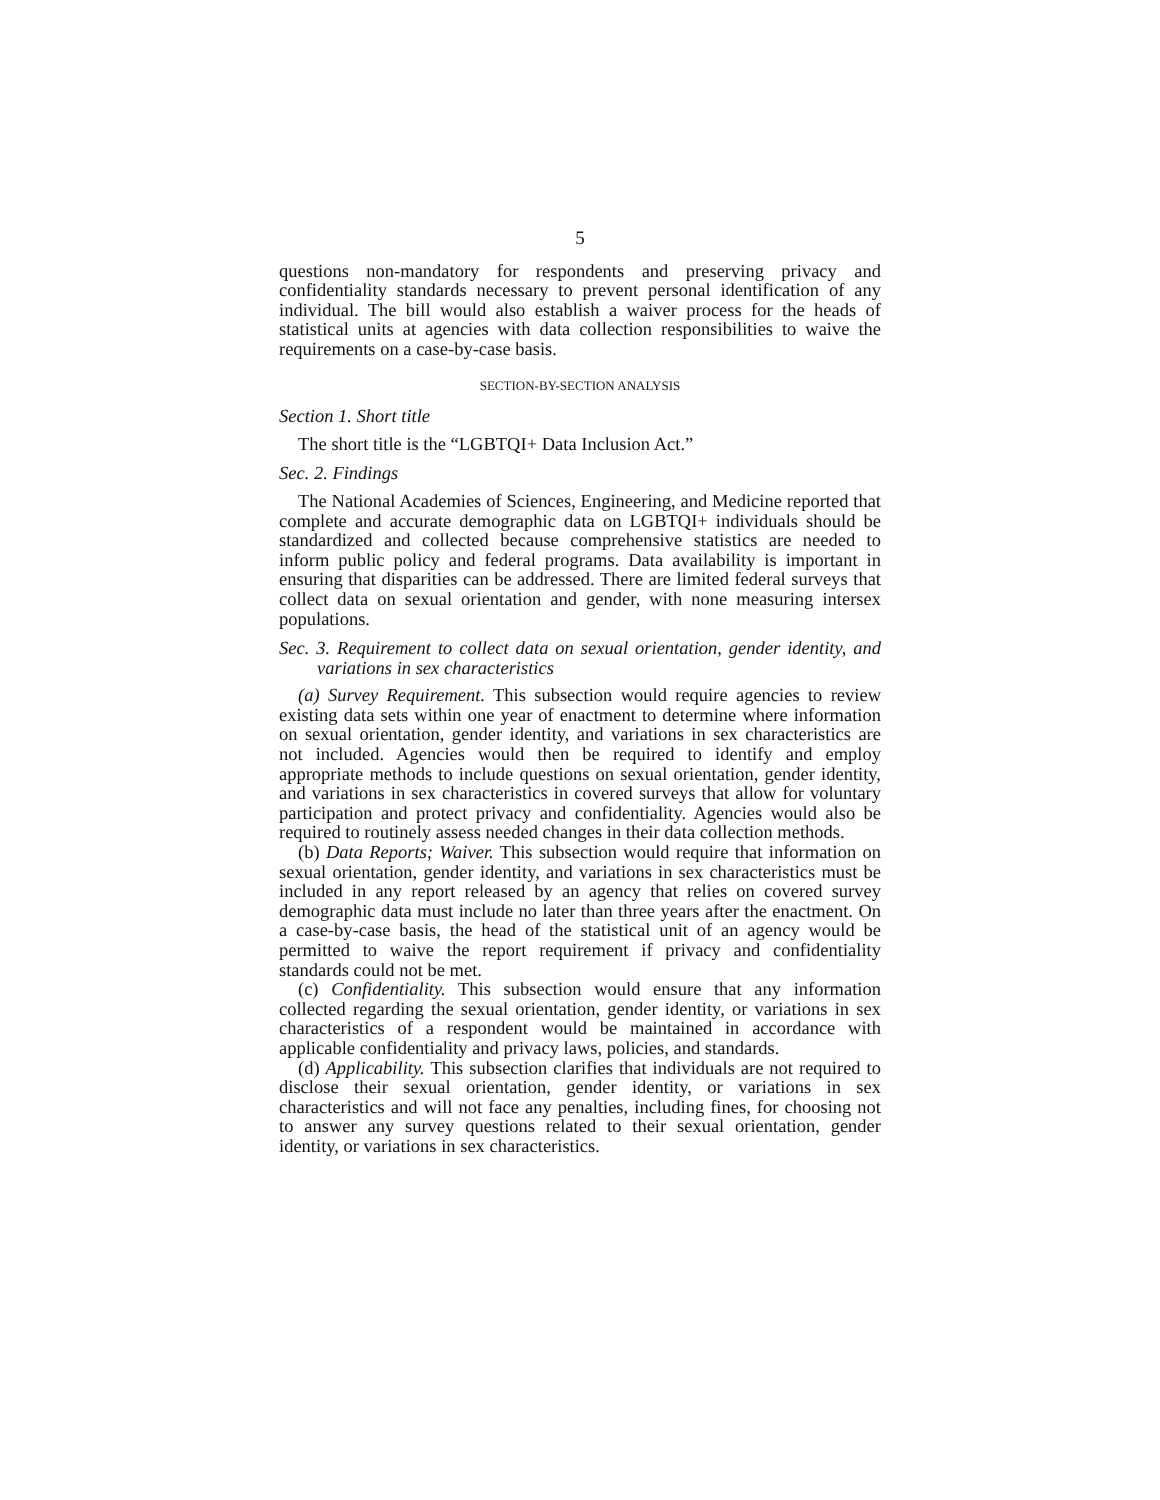5
questions non-mandatory for respondents and preserving privacy and confidentiality standards necessary to prevent personal identification of any individual. The bill would also establish a waiver process for the heads of statistical units at agencies with data collection responsibilities to waive the requirements on a case-by-case basis.
SECTION-BY-SECTION ANALYSIS
Section 1. Short title
The short title is the “LGBTQI+ Data Inclusion Act.”
Sec. 2. Findings
The National Academies of Sciences, Engineering, and Medicine reported that complete and accurate demographic data on LGBTQI+ individuals should be standardized and collected because comprehensive statistics are needed to inform public policy and federal programs. Data availability is important in ensuring that disparities can be addressed. There are limited federal surveys that collect data on sexual orientation and gender, with none measuring intersex populations.
Sec. 3. Requirement to collect data on sexual orientation, gender identity, and variations in sex characteristics
(a) Survey Requirement. This subsection would require agencies to review existing data sets within one year of enactment to determine where information on sexual orientation, gender identity, and variations in sex characteristics are not included. Agencies would then be required to identify and employ appropriate methods to include questions on sexual orientation, gender identity, and variations in sex characteristics in covered surveys that allow for voluntary participation and protect privacy and confidentiality. Agencies would also be required to routinely assess needed changes in their data collection methods.
(b) Data Reports; Waiver. This subsection would require that information on sexual orientation, gender identity, and variations in sex characteristics must be included in any report released by an agency that relies on covered survey demographic data must include no later than three years after the enactment. On a case-by-case basis, the head of the statistical unit of an agency would be permitted to waive the report requirement if privacy and confidentiality standards could not be met.
(c) Confidentiality. This subsection would ensure that any information collected regarding the sexual orientation, gender identity, or variations in sex characteristics of a respondent would be maintained in accordance with applicable confidentiality and privacy laws, policies, and standards.
(d) Applicability. This subsection clarifies that individuals are not required to disclose their sexual orientation, gender identity, or variations in sex characteristics and will not face any penalties, including fines, for choosing not to answer any survey questions related to their sexual orientation, gender identity, or variations in sex characteristics.